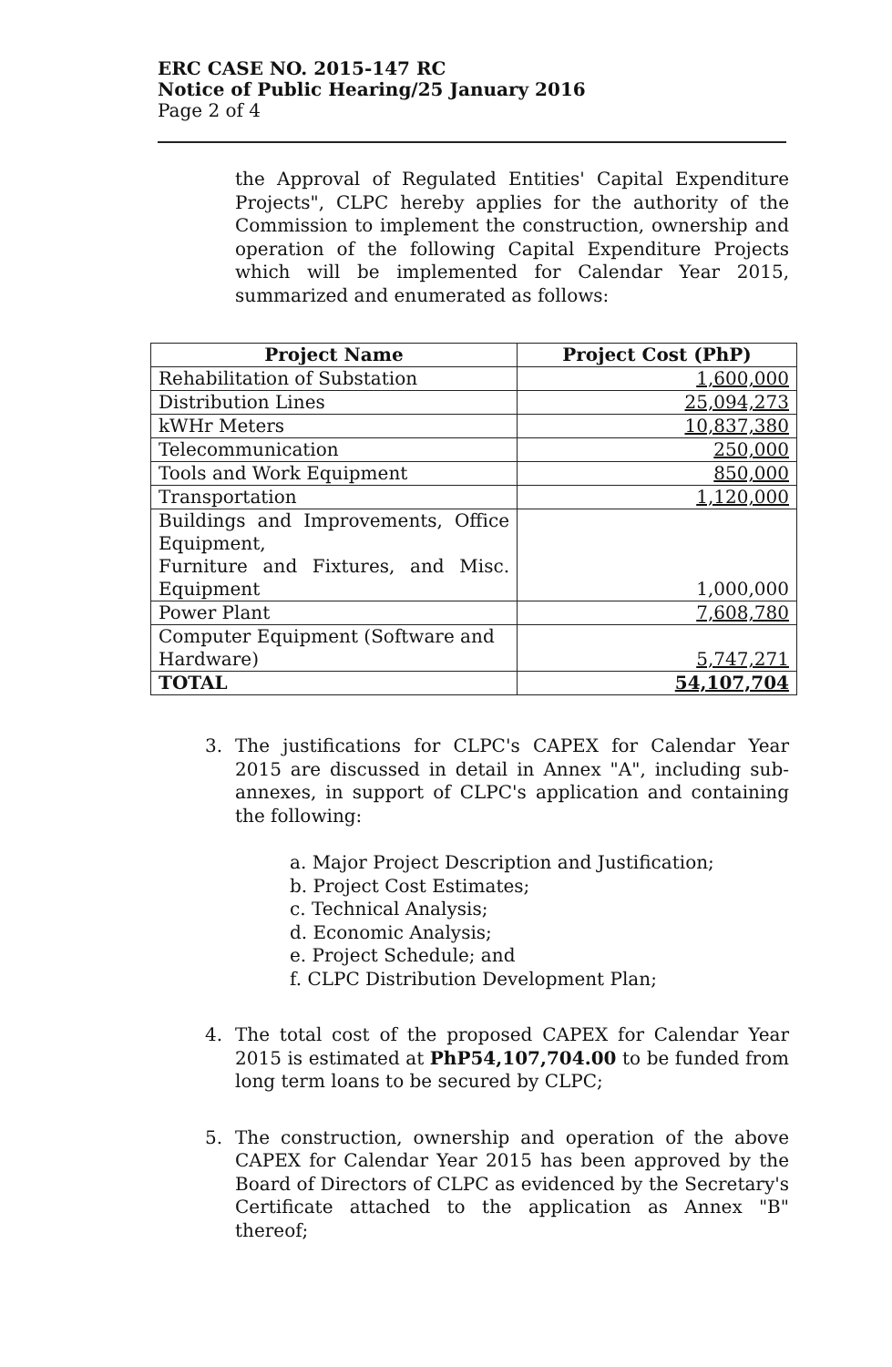ERC CASE NO. 2015-147 RC
Notice of Public Hearing/25 January 2016
Page 2 of 4
the Approval of Regulated Entities' Capital Expenditure Projects", CLPC hereby applies for the authority of the Commission to implement the construction, ownership and operation of the following Capital Expenditure Projects which will be implemented for Calendar Year 2015, summarized and enumerated as follows:
| Project Name | Project Cost (PhP) |
| --- | --- |
| Rehabilitation of Substation | 1,600,000 |
| Distribution Lines | 25,094,273 |
| kWHr Meters | 10,837,380 |
| Telecommunication | 250,000 |
| Tools and Work Equipment | 850,000 |
| Transportation | 1,120,000 |
| Buildings and Improvements, Office Equipment, Furniture and Fixtures, and Misc. Equipment | 1,000,000 |
| Power Plant | 7,608,780 |
| Computer Equipment (Software and Hardware) | 5,747,271 |
| TOTAL | 54,107,704 |
3. The justifications for CLPC's CAPEX for Calendar Year 2015 are discussed in detail in Annex "A", including sub-annexes, in support of CLPC's application and containing the following:
a. Major Project Description and Justification;
b. Project Cost Estimates;
c. Technical Analysis;
d. Economic Analysis;
e. Project Schedule; and
f. CLPC Distribution Development Plan;
4. The total cost of the proposed CAPEX for Calendar Year 2015 is estimated at PhP54,107,704.00 to be funded from long term loans to be secured by CLPC;
5. The construction, ownership and operation of the above CAPEX for Calendar Year 2015 has been approved by the Board of Directors of CLPC as evidenced by the Secretary's Certificate attached to the application as Annex "B" thereof;